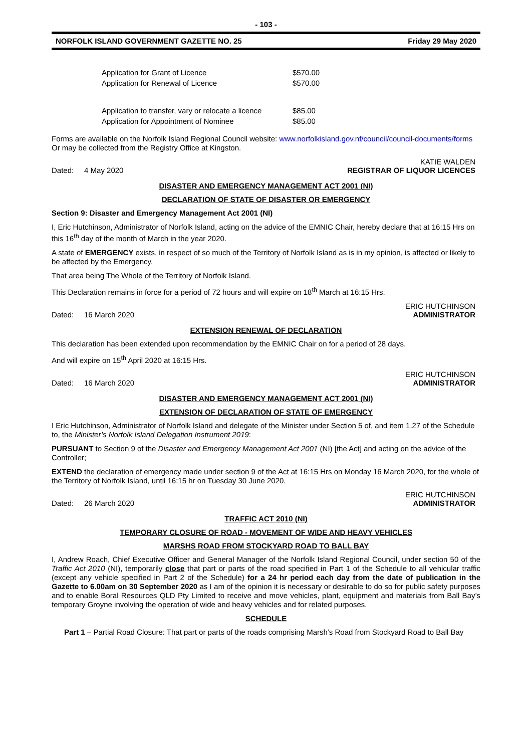- 103 -
NORFOLK ISLAND GOVERNMENT GAZETTE NO. 25 Friday 29 May 2020
| Application for Grant of Licence | $570.00 |
| Application for Renewal of Licence | $570.00 |
| Application to transfer, vary or relocate a licence | $85.00 |
| Application for Appointment of Nominee | $85.00 |
Forms are available on the Norfolk Island Regional Council website: www.norfolkisland.gov.nf/council/council-documents/forms
Or may be collected from the Registry Office at Kingston.
Dated: 4 May 2020 KATIE WALDEN
REGISTRAR OF LIQUOR LICENCES
DISASTER AND EMERGENCY MANAGEMENT ACT 2001 (NI)
DECLARATION OF STATE OF DISASTER OR EMERGENCY
Section 9: Disaster and Emergency Management Act 2001 (NI)
I, Eric Hutchinson, Administrator of Norfolk Island, acting on the advice of the EMNIC Chair, hereby declare that at 16:15 Hrs on this 16<sup>th</sup> day of the month of March in the year 2020.
A state of EMERGENCY exists, in respect of so much of the Territory of Norfolk Island as is in my opinion, is affected or likely to be affected by the Emergency.
That area being The Whole of the Territory of Norfolk Island.
This Declaration remains in force for a period of 72 hours and will expire on 18<sup>th</sup> March at 16:15 Hrs.
Dated: 16 March 2020 ERIC HUTCHINSON
ADMINISTRATOR
EXTENSION RENEWAL OF DECLARATION
This declaration has been extended upon recommendation by the EMNIC Chair on for a period of 28 days.
And will expire on 15<sup>th</sup> April 2020 at 16:15 Hrs.
Dated: 16 March 2020 ERIC HUTCHINSON
ADMINISTRATOR
DISASTER AND EMERGENCY MANAGEMENT ACT 2001 (NI)
EXTENSION OF DECLARATION OF STATE OF EMERGENCY
I Eric Hutchinson, Administrator of Norfolk Island and delegate of the Minister under Section 5 of, and item 1.27 of the Schedule to, the Minister’s Norfolk Island Delegation Instrument 2019:
PURSUANT to Section 9 of the Disaster and Emergency Management Act 2001 (NI) [the Act] and acting on the advice of the Controller;
EXTEND the declaration of emergency made under section 9 of the Act at 16:15 Hrs on Monday 16 March 2020, for the whole of the Territory of Norfolk Island, until 16:15 hr on Tuesday 30 June 2020.
Dated: 26 March 2020 ERIC HUTCHINSON
ADMINISTRATOR
TRAFFIC ACT 2010 (NI)
TEMPORARY CLOSURE OF ROAD - MOVEMENT OF WIDE AND HEAVY VEHICLES
MARSHS ROAD FROM STOCKYARD ROAD TO BALL BAY
I, Andrew Roach, Chief Executive Officer and General Manager of the Norfolk Island Regional Council, under section 50 of the Traffic Act 2010 (NI), temporarily close that part or parts of the road specified in Part 1 of the Schedule to all vehicular traffic (except any vehicle specified in Part 2 of the Schedule) for a 24 hr period each day from the date of publication in the Gazette to 6.00am on 30 September 2020 as I am of the opinion it is necessary or desirable to do so for public safety purposes and to enable Boral Resources QLD Pty Limited to receive and move vehicles, plant, equipment and materials from Ball Bay’s temporary Groyne involving the operation of wide and heavy vehicles and for related purposes.
SCHEDULE
Part 1 – Partial Road Closure: That part or parts of the roads comprising Marsh’s Road from Stockyard Road to Ball Bay